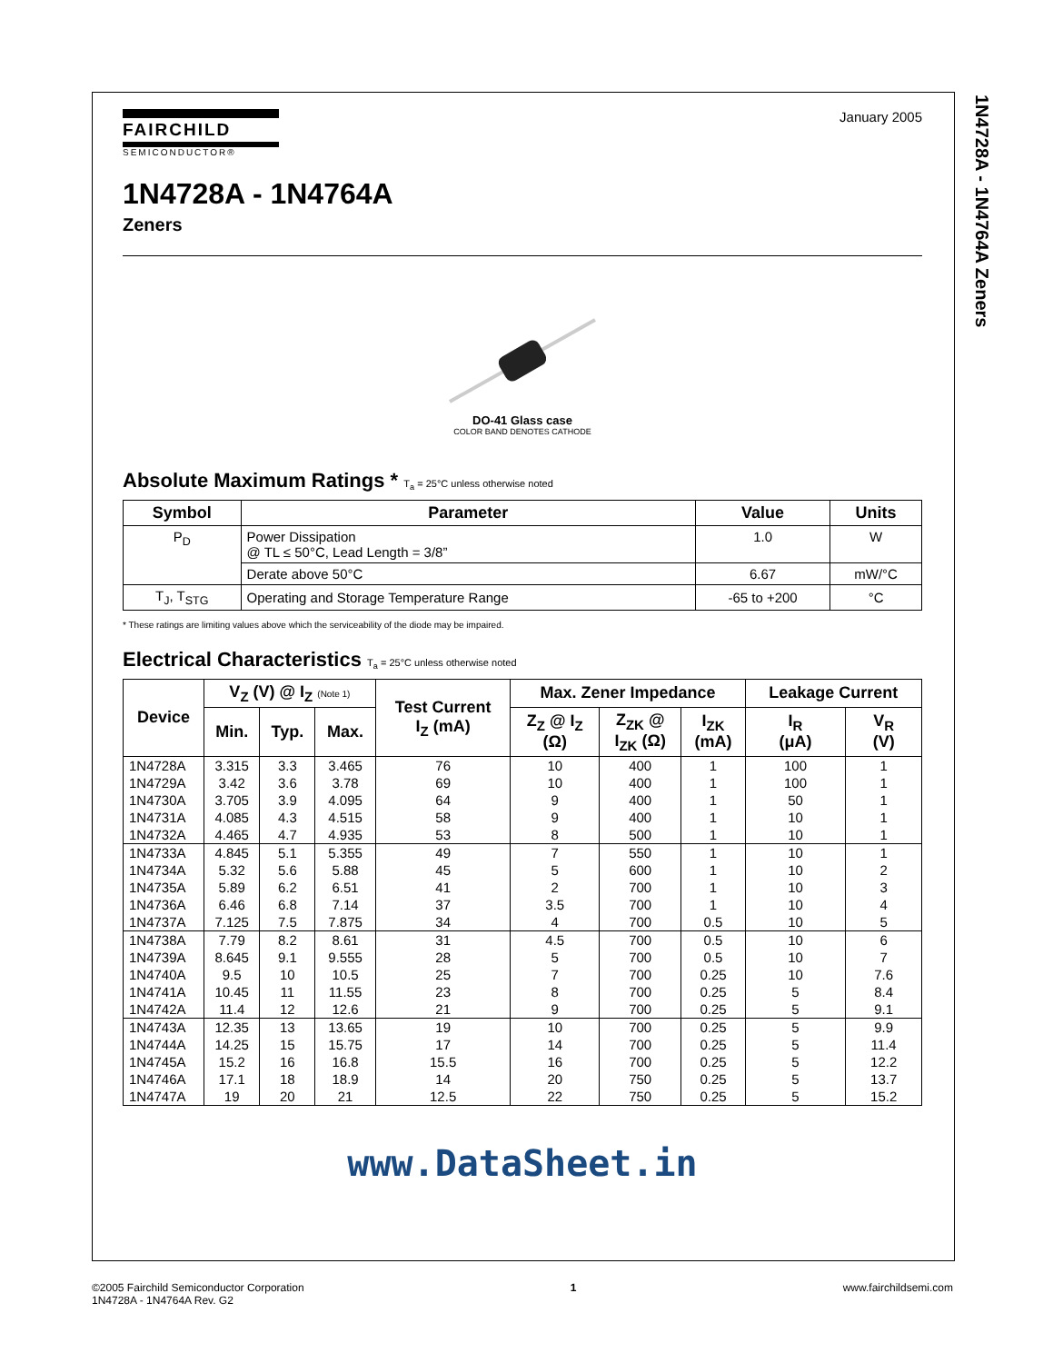1N4728A - 1N4764A Zeners
January 2005
FAIRCHILD
SEMICONDUCTOR®
1N4728A - 1N4764A
Zeners
DO-41 Glass case
COLOR BAND DENOTES CATHODE
Absolute Maximum Ratings * T<sub>a</sub> = 25°C unless otherwise noted
| Symbol | Parameter | Value | Units |
| --- | --- | --- | --- |
| P<sub>D</sub> | Power Dissipation @ TL ≤ 50°C, Lead Length = 3/8” | 1.0 | W |
| | Derate above 50°C | 6.67 | mW/°C |
| T<sub>J</sub>, T<sub>STG</sub> | Operating and Storage Temperature Range | -65 to +200 | °C |
* These ratings are limiting values above which the serviceability of the diode may be impaired.
Electrical Characteristics T<sub>a</sub> = 25°C unless otherwise noted
| Device | V<sub>Z</sub> (V) @ I<sub>Z</sub> (Note 1) | | | Test Current I<sub>Z</sub> (mA) | Max. Zener Impedance | | | Leakage Current | |
| --- | --- | --- | --- | --- | --- | --- | --- | --- | --- |
| | Min. | Typ. | Max. | | Z<sub>Z</sub> @ I<sub>Z</sub> (Ω) | Z<sub>ZK</sub> @ I<sub>ZK</sub> (Ω) | I<sub>ZK</sub> (mA) | I<sub>R</sub> (μA) | V<sub>R</sub> (V) |
| 1N4728A | 3.315 | 3.3 | 3.465 | 76 | 10 | 400 | 1 | 100 | 1 |
| 1N4729A | 3.42 | 3.6 | 3.78 | 69 | 10 | 400 | 1 | 100 | 1 |
| 1N4730A | 3.705 | 3.9 | 4.095 | 64 | 9 | 400 | 1 | 50 | 1 |
| 1N4731A | 4.085 | 4.3 | 4.515 | 58 | 9 | 400 | 1 | 10 | 1 |
| 1N4732A | 4.465 | 4.7 | 4.935 | 53 | 8 | 500 | 1 | 10 | 1 |
| 1N4733A | 4.845 | 5.1 | 5.355 | 49 | 7 | 550 | 1 | 10 | 1 |
| 1N4734A | 5.32 | 5.6 | 5.88 | 45 | 5 | 600 | 1 | 10 | 2 |
| 1N4735A | 5.89 | 6.2 | 6.51 | 41 | 2 | 700 | 1 | 10 | 3 |
| 1N4736A | 6.46 | 6.8 | 7.14 | 37 | 3.5 | 700 | 1 | 10 | 4 |
| 1N4737A | 7.125 | 7.5 | 7.875 | 34 | 4 | 700 | 0.5 | 10 | 5 |
| 1N4738A | 7.79 | 8.2 | 8.61 | 31 | 4.5 | 700 | 0.5 | 10 | 6 |
| 1N4739A | 8.645 | 9.1 | 9.555 | 28 | 5 | 700 | 0.5 | 10 | 7 |
| 1N4740A | 9.5 | 10 | 10.5 | 25 | 7 | 700 | 0.25 | 10 | 7.6 |
| 1N4741A | 10.45 | 11 | 11.55 | 23 | 8 | 700 | 0.25 | 5 | 8.4 |
| 1N4742A | 11.4 | 12 | 12.6 | 21 | 9 | 700 | 0.25 | 5 | 9.1 |
| 1N4743A | 12.35 | 13 | 13.65 | 19 | 10 | 700 | 0.25 | 5 | 9.9 |
| 1N4744A | 14.25 | 15 | 15.75 | 17 | 14 | 700 | 0.25 | 5 | 11.4 |
| 1N4745A | 15.2 | 16 | 16.8 | 15.5 | 16 | 700 | 0.25 | 5 | 12.2 |
| 1N4746A | 17.1 | 18 | 18.9 | 14 | 20 | 750 | 0.25 | 5 | 13.7 |
| 1N4747A | 19 | 20 | 21 | 12.5 | 22 | 750 | 0.25 | 5 | 15.2 |
www.DataSheet.in
©2005 Fairchild Semiconductor Corporation
1N4728A - 1N4764A Rev. G2
1 www.fairchildsemi.com